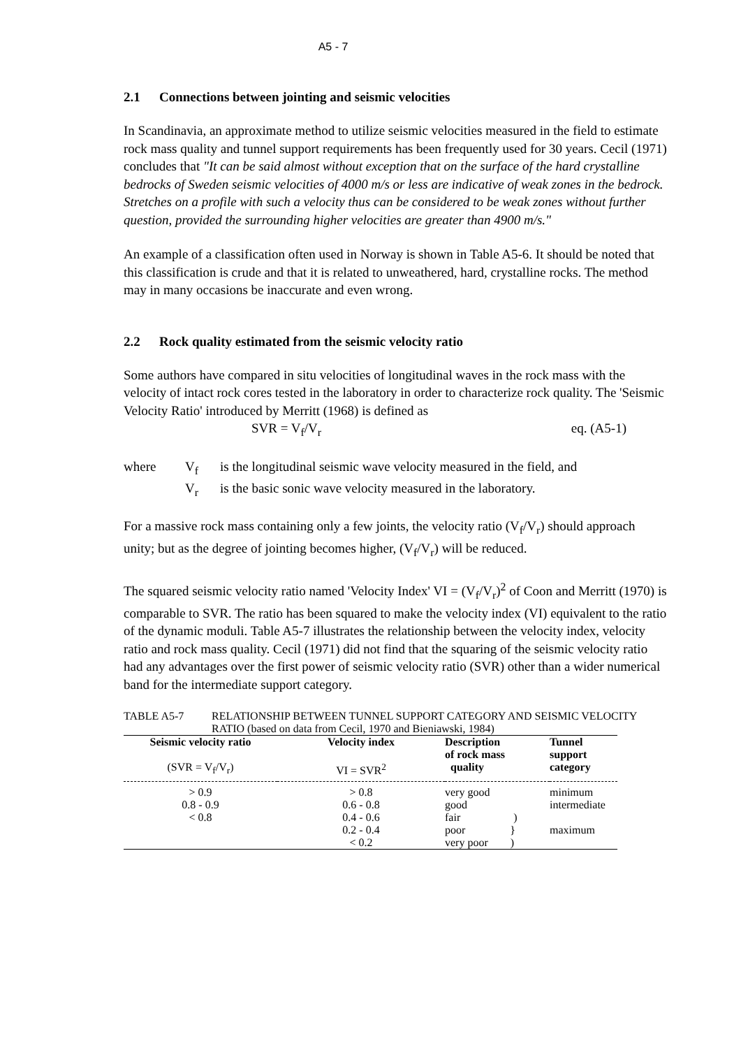A5 - 7
2.1 Connections between jointing and seismic velocities
In Scandinavia, an approximate method to utilize seismic velocities measured in the field to estimate rock mass quality and tunnel support requirements has been frequently used for 30 years. Cecil (1971) concludes that "It can be said almost without exception that on the surface of the hard crystalline bedrocks of Sweden seismic velocities of 4000 m/s or less are indicative of weak zones in the bedrock. Stretches on a profile with such a velocity thus can be considered to be weak zones without further question, provided the surrounding higher velocities are greater than 4900 m/s."
An example of a classification often used in Norway is shown in Table A5-6. It should be noted that this classification is crude and that it is related to unweathered, hard, crystalline rocks. The method may in many occasions be inaccurate and even wrong.
2.2 Rock quality estimated from the seismic velocity ratio
Some authors have compared in situ velocities of longitudinal waves in the rock mass with the velocity of intact rock cores tested in the laboratory in order to characterize rock quality. The 'Seismic Velocity Ratio' introduced by Merritt (1968) is defined as
SVR = V<sub>f</sub>/V<sub>r</sub> eq. (A5-1)
where V<sub>f</sub> is the longitudinal seismic wave velocity measured in the field, and V<sub>r</sub> is the basic sonic wave velocity measured in the laboratory.
For a massive rock mass containing only a few joints, the velocity ratio (V<sub>f</sub>/V<sub>r</sub>) should approach unity; but as the degree of jointing becomes higher, (V<sub>f</sub>/V<sub>r</sub>) will be reduced.
The squared seismic velocity ratio named 'Velocity Index' VI = (V<sub>f</sub>/V<sub>r</sub>)<sup>2</sup> of Coon and Merritt (1970) is comparable to SVR. The ratio has been squared to make the velocity index (VI) equivalent to the ratio of the dynamic moduli. Table A5-7 illustrates the relationship between the velocity index, velocity ratio and rock mass quality. Cecil (1971) did not find that the squaring of the seismic velocity ratio had any advantages over the first power of seismic velocity ratio (SVR) other than a wider numerical band for the intermediate support category.
TABLE A5-7 RELATIONSHIP BETWEEN TUNNEL SUPPORT CATEGORY AND SEISMIC VELOCITY RATIO (based on data from Cecil, 1970 and Bieniawski, 1984)
| Seismic velocity ratio (SVR = V<sub>f</sub>/V<sub>r</sub>) | Velocity index VI = SVR<sup>2</sup> | Description of rock mass quality | Tunnel support category |
| --- | --- | --- | --- |
| > 0.9 | > 0.8 | very good | minimum |
| 0.8 - 0.9 | 0.6 - 0.8 | good | intermediate |
| < 0.8 | 0.4 - 0.6 | fair ) | |
| | 0.2 - 0.4 | poor } | maximum |
| | < 0.2 | very poor ) | |